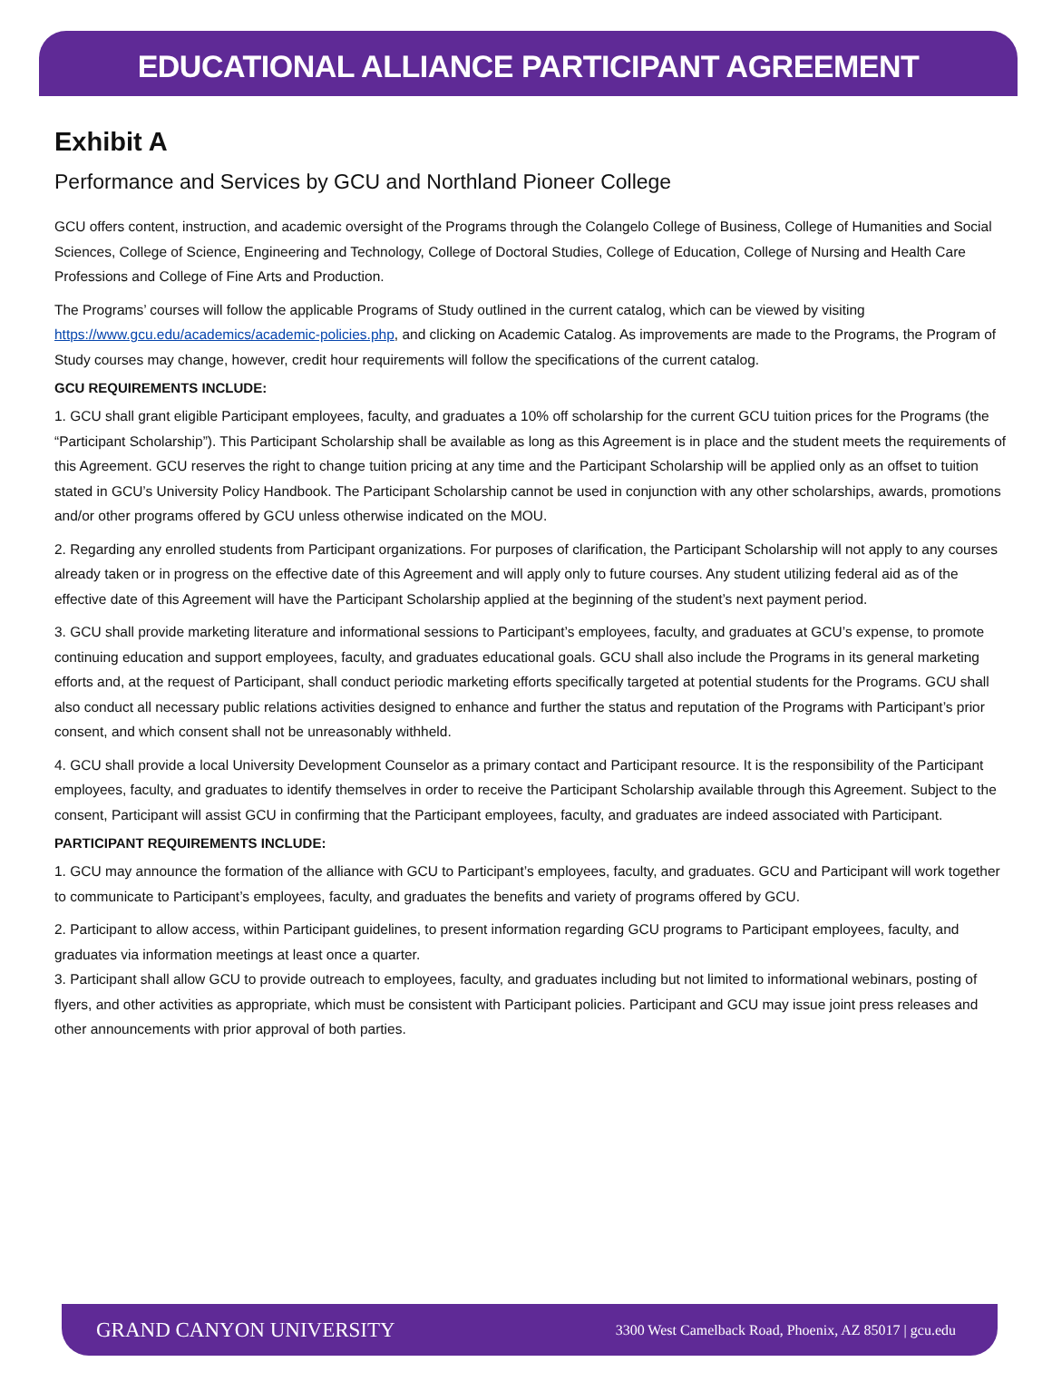EDUCATIONAL ALLIANCE PARTICIPANT AGREEMENT
Exhibit A
Performance and Services by GCU and Northland Pioneer College
GCU offers content, instruction, and academic oversight of the Programs through the Colangelo College of Business, College of Humanities and Social Sciences, College of Science, Engineering and Technology, College of Doctoral Studies, College of Education, College of Nursing and Health Care Professions and College of Fine Arts and Production.
The Programs’ courses will follow the applicable Programs of Study outlined in the current catalog, which can be viewed by visiting https://www.gcu.edu/academics/academic-policies.php, and clicking on Academic Catalog. As improvements are made to the Programs, the Program of Study courses may change, however, credit hour requirements will follow the specifications of the current catalog.
GCU REQUIREMENTS INCLUDE:
1. GCU shall grant eligible Participant employees, faculty, and graduates a 10% off scholarship for the current GCU tuition prices for the Programs (the “Participant Scholarship”). This Participant Scholarship shall be available as long as this Agreement is in place and the student meets the requirements of this Agreement. GCU reserves the right to change tuition pricing at any time and the Participant Scholarship will be applied only as an offset to tuition stated in GCU’s University Policy Handbook. The Participant Scholarship cannot be used in conjunction with any other scholarships, awards, promotions and/or other programs offered by GCU unless otherwise indicated on the MOU.
2. Regarding any enrolled students from Participant organizations. For purposes of clarification, the Participant Scholarship will not apply to any courses already taken or in progress on the effective date of this Agreement and will apply only to future courses. Any student utilizing federal aid as of the effective date of this Agreement will have the Participant Scholarship applied at the beginning of the student’s next payment period.
3. GCU shall provide marketing literature and informational sessions to Participant’s employees, faculty, and graduates at GCU’s expense, to promote continuing education and support employees, faculty, and graduates educational goals. GCU shall also include the Programs in its general marketing efforts and, at the request of Participant, shall conduct periodic marketing efforts specifically targeted at potential students for the Programs. GCU shall also conduct all necessary public relations activities designed to enhance and further the status and reputation of the Programs with Participant’s prior consent, and which consent shall not be unreasonably withheld.
4. GCU shall provide a local University Development Counselor as a primary contact and Participant resource. It is the responsibility of the Participant employees, faculty, and graduates to identify themselves in order to receive the Participant Scholarship available through this Agreement. Subject to the consent, Participant will assist GCU in confirming that the Participant employees, faculty, and graduates are indeed associated with Participant.
PARTICIPANT REQUIREMENTS INCLUDE:
1. GCU may announce the formation of the alliance with GCU to Participant’s employees, faculty, and graduates. GCU and Participant will work together to communicate to Participant’s employees, faculty, and graduates the benefits and variety of programs offered by GCU.
2. Participant to allow access, within Participant guidelines, to present information regarding GCU programs to Participant employees, faculty, and graduates via information meetings at least once a quarter.
3. Participant shall allow GCU to provide outreach to employees, faculty, and graduates including but not limited to informational webinars, posting of flyers, and other activities as appropriate, which must be consistent with Participant policies. Participant and GCU may issue joint press releases and other announcements with prior approval of both parties.
GRAND CANYON UNIVERSITY 3300 West Camelback Road, Phoenix, AZ 85017 | gcu.edu